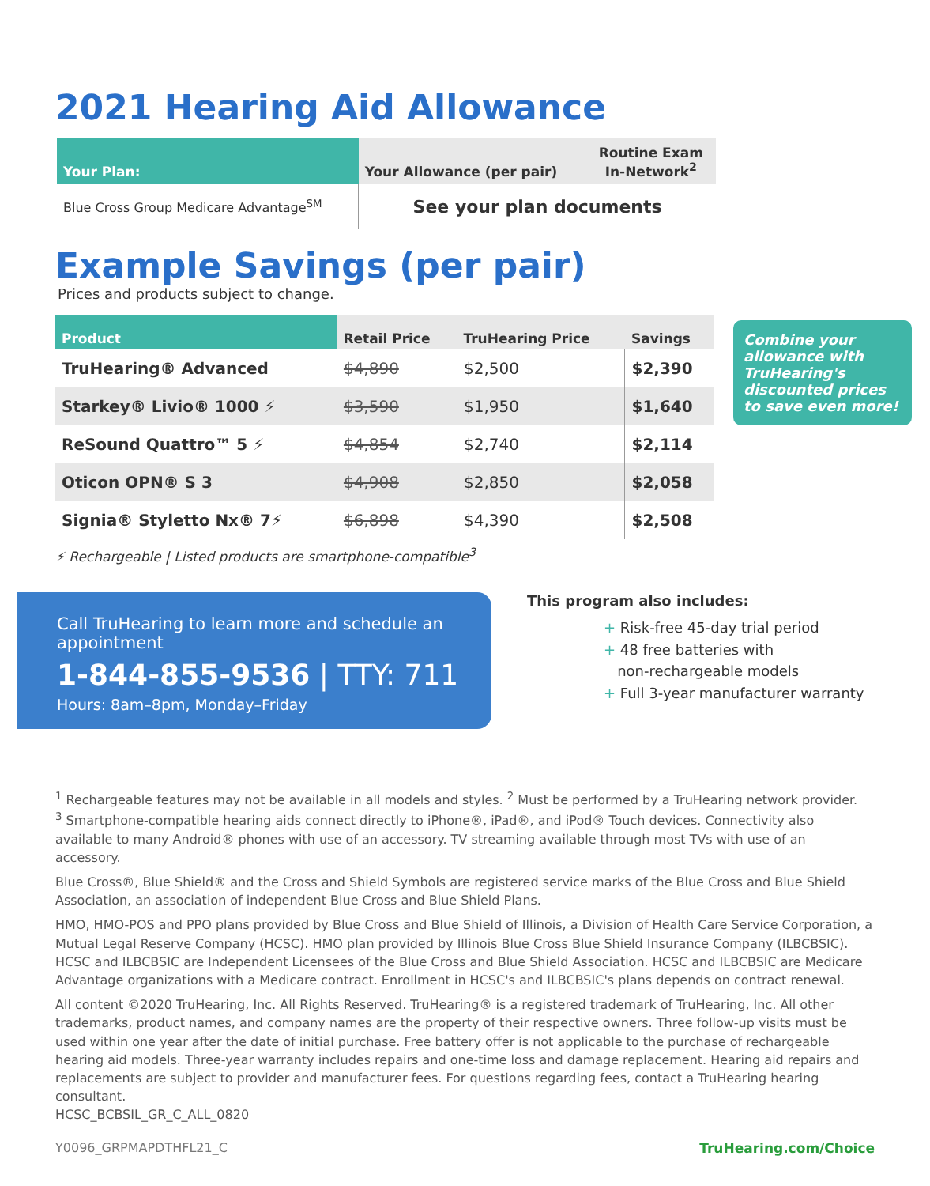2021 Hearing Aid Allowance
| Your Plan: | Your Allowance (per pair) | Routine Exam In-Network<sup>2</sup> |
| --- | --- | --- |
| Blue Cross Group Medicare Advantage<sup>SM</sup> | See your plan documents | |
Example Savings (per pair)
Prices and products subject to change.
| Product | Retail Price | TruHearing Price | Savings |
| --- | --- | --- | --- |
| TruHearing® Advanced | $4,890 | $2,500 | $2,390 |
| Starkey® Livio® 1000 ⚡ | $3,590 | $1,950 | $1,640 |
| ReSound Quattro™ 5 ⚡ | $4,854 | $2,740 | $2,114 |
| Oticon OPN® S 3 | $4,908 | $2,850 | $2,058 |
| Signia® Styletto Nx® 7⚡ | $6,898 | $4,390 | $2,508 |
⚡ Rechargeable | Listed products are smartphone-compatible<sup>3</sup>
Call TruHearing to learn more and schedule an appointment
1-844-855-9536 | TTY: 711
Hours: 8am–8pm, Monday–Friday
This program also includes:
+ Risk-free 45-day trial period
+ 48 free batteries with
non-rechargeable models
+ Full 3-year manufacturer warranty
<sup>1</sup> Rechargeable features may not be available in all models and styles. <sup>2</sup> Must be performed by a TruHearing network provider.
<sup>3</sup> Smartphone-compatible hearing aids connect directly to iPhone®, iPad®, and iPod® Touch devices. Connectivity also available to many Android® phones with use of an accessory. TV streaming available through most TVs with use of an accessory.
Blue Cross®, Blue Shield® and the Cross and Shield Symbols are registered service marks of the Blue Cross and Blue Shield Association, an association of independent Blue Cross and Blue Shield Plans.
HMO, HMO-POS and PPO plans provided by Blue Cross and Blue Shield of Illinois, a Division of Health Care Service Corporation, a Mutual Legal Reserve Company (HCSC). HMO plan provided by Illinois Blue Cross Blue Shield Insurance Company (ILBCBSIC). HCSC and ILBCBSIC are Independent Licensees of the Blue Cross and Blue Shield Association. HCSC and ILBCBSIC are Medicare Advantage organizations with a Medicare contract. Enrollment in HCSC's and ILBCBSIC's plans depends on contract renewal.
All content ©2020 TruHearing, Inc. All Rights Reserved. TruHearing® is a registered trademark of TruHearing, Inc. All other trademarks, product names, and company names are the property of their respective owners. Three follow-up visits must be used within one year after the date of initial purchase. Free battery offer is not applicable to the purchase of rechargeable hearing aid models. Three-year warranty includes repairs and one-time loss and damage replacement. Hearing aid repairs and replacements are subject to provider and manufacturer fees. For questions regarding fees, contact a TruHearing hearing consultant.
HCSC_BCBSIL_GR_C_ALL_0820
Y0096_GRPMAPDTHFL21_C TruHearing.com/Choice
Combine your allowance with TruHearing's discounted prices to save even more!